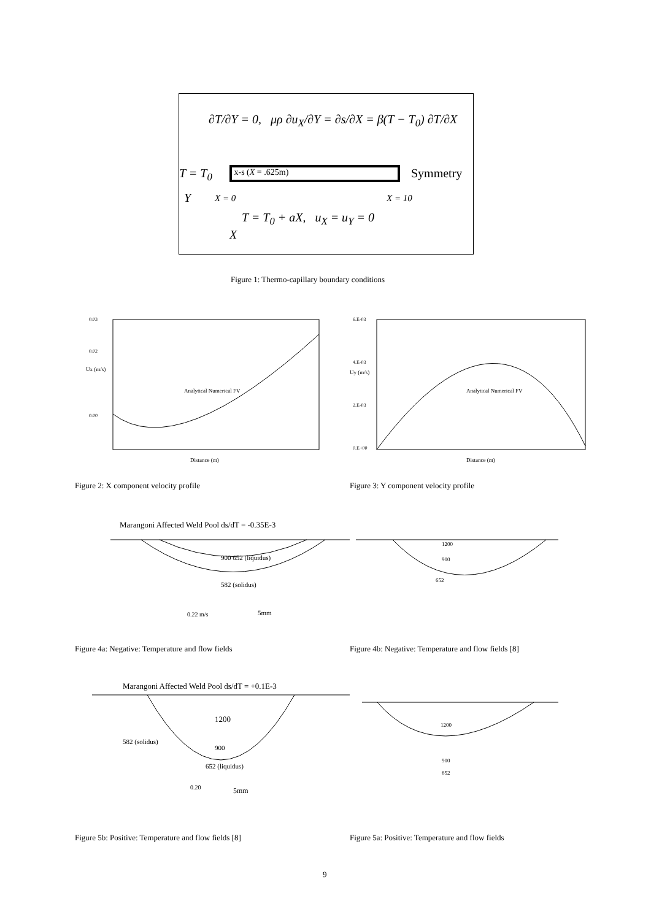∂T/∂Y = 0, μρ ∂u<sub>X</sub>/∂Y = ∂s/∂X = β(T − T<sub>0</sub>) ∂T/∂X
T = T<sub>0</sub> x-s (X = .625m) Symmetry
Y X = 0 X = 10
T = T<sub>0</sub> + aX, u<sub>X</sub> = u<sub>Y</sub> = 0
X
Figure 1: Thermo-capillary boundary conditions
0.03
0.02
Ux (m/s)
0.00
Analytical Numerical FV
Distance (m)
6.E-03
4.E-03
Uy (m/s)
2.E-03
0.E+00
Analytical Numerical FV
Distance (m)
Figure 2: X component velocity profile
Figure 3: Y component velocity profile
Marangoni Affected Weld Pool ds/dT = -0.35E-3
900 652 (liquidus)
582 (solidus)
0.22 m/s
5mm
1200
900
652
Figure 4a: Negative: Temperature and flow fields
Figure 4b: Negative: Temperature and flow fields [8]
Marangoni Affected Weld Pool ds/dT = +0.1E-3
1200
582 (solidus)
900
652 (liquidus)
0.20
5mm
1200
900
652
Figure 5b: Positive: Temperature and flow fields [8]
Figure 5a: Positive: Temperature and flow fields
9